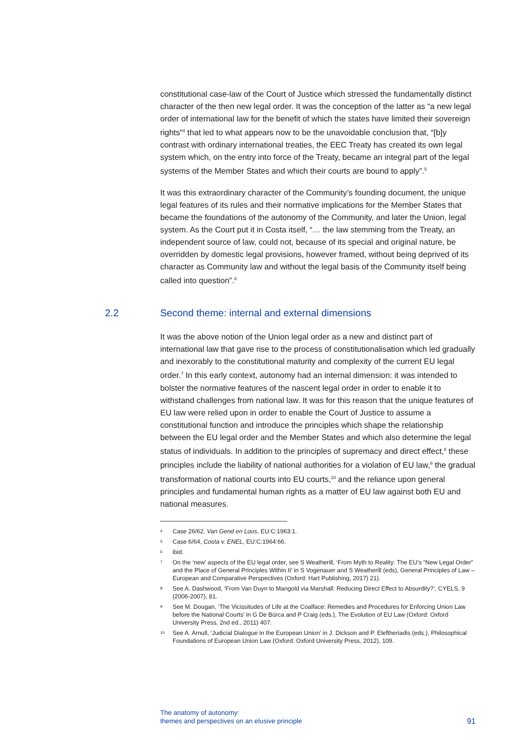constitutional case-law of the Court of Justice which stressed the fundamentally distinct character of the then new legal order. It was the conception of the latter as “a new legal order of international law for the benefit of which the states have limited their sovereign rights”<sup>4</sup> that led to what appears now to be the unavoidable conclusion that, “[b]y contrast with ordinary international treaties, the EEC Treaty has created its own legal system which, on the entry into force of the Treaty, became an integral part of the legal systems of the Member States and which their courts are bound to apply”.<sup>5</sup>
It was this extraordinary character of the Community’s founding document, the unique legal features of its rules and their normative implications for the Member States that became the foundations of the autonomy of the Community, and later the Union, legal system. As the Court put it in Costa itself, “… the law stemming from the Treaty, an independent source of law, could not, because of its special and original nature, be overridden by domestic legal provisions, however framed, without being deprived of its character as Community law and without the legal basis of the Community itself being called into question”.<sup>6</sup>
2.2 Second theme: internal and external dimensions
It was the above notion of the Union legal order as a new and distinct part of international law that gave rise to the process of constitutionalisation which led gradually and inexorably to the constitutional maturity and complexity of the current EU legal order.<sup>7</sup> In this early context, autonomy had an internal dimension: it was intended to bolster the normative features of the nascent legal order in order to enable it to withstand challenges from national law. It was for this reason that the unique features of EU law were relied upon in order to enable the Court of Justice to assume a constitutional function and introduce the principles which shape the relationship between the EU legal order and the Member States and which also determine the legal status of individuals. In addition to the principles of supremacy and direct effect,<sup>8</sup> these principles include the liability of national authorities for a violation of EU law,<sup>9</sup> the gradual transformation of national courts into EU courts,<sup>10</sup> and the reliance upon general principles and fundamental human rights as a matter of EU law against both EU and national measures.
<sup>4</sup> Case 26/62, Van Gend en Loos, EU:C:1963:1.
<sup>5</sup> Case 6/64, Costa v. ENEL, EU:C:1964:66.
<sup>6</sup> ibid.
<sup>7</sup> On the ‘new’ aspects of the EU legal order, see S Weatherill, ‘From Myth to Reality: The EU’s “New Legal Order” and the Place of General Principles Within It’ in S Vogenauer and S Weatherill (eds), General Principles of Law – European and Comparative Perspectives (Oxford: Hart Publishing, 2017) 21).
<sup>8</sup> See A. Dashwood, ‘From Van Duyn to Mangold via Marshall: Reducing Direct Effect to Absurdity?’, CYELS, 9 (2006-2007), 81.
<sup>9</sup> See M. Dougan, ‘The Vicissitudes of Life at the Coalface: Remedies and Procedures for Enforcing Union Law before the National Courts’ in G De Búrca and P Craig (eds.), The Evolution of EU Law (Oxford: Oxford University Press, 2nd ed., 2011) 407.
<sup>10</sup> See A. Arnull, ‘Judicial Dialogue in the European Union’ in J. Dickson and P. Eleftheriadis (eds.), Philosophical Foundations of European Union Law (Oxford: Oxford University Press, 2012), 109.
The anatomy of autonomy:
themes and perspectives on an elusive principle
91